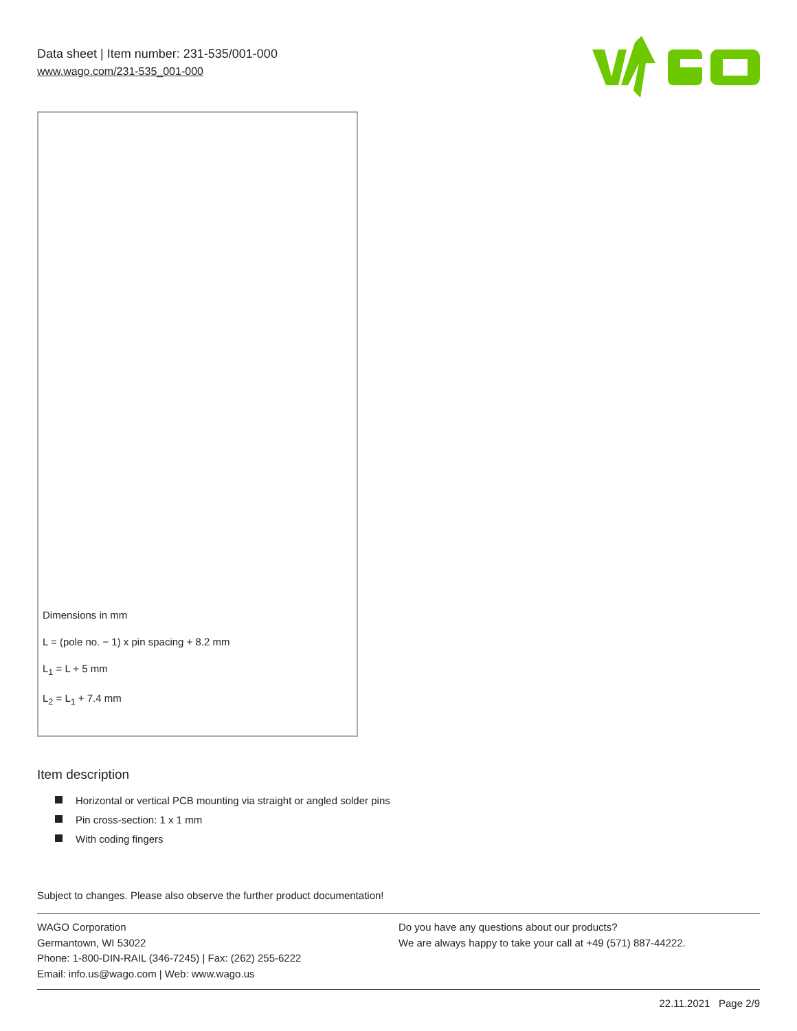Data sheet | Item number: 231-535/001-000
www.wago.com/231-535_001-000
Dimensions in mm
L = (pole no. − 1) x pin spacing + 8.2 mm
L<sub>1</sub> = L + 5 mm
L<sub>2</sub> = L<sub>1</sub> + 7.4 mm
Item description
Horizontal or vertical PCB mounting via straight or angled solder pins
Pin cross-section: 1 x 1 mm
With coding fingers
Subject to changes. Please also observe the further product documentation!
WAGO Corporation
Germantown, WI 53022
Phone: 1-800-DIN-RAIL (346-7245) | Fax: (262) 255-6222
Email: info.us@wago.com | Web: www.wago.us
Do you have any questions about our products?
We are always happy to take your call at +49 (571) 887-44222.
22.11.2021 Page 2/9